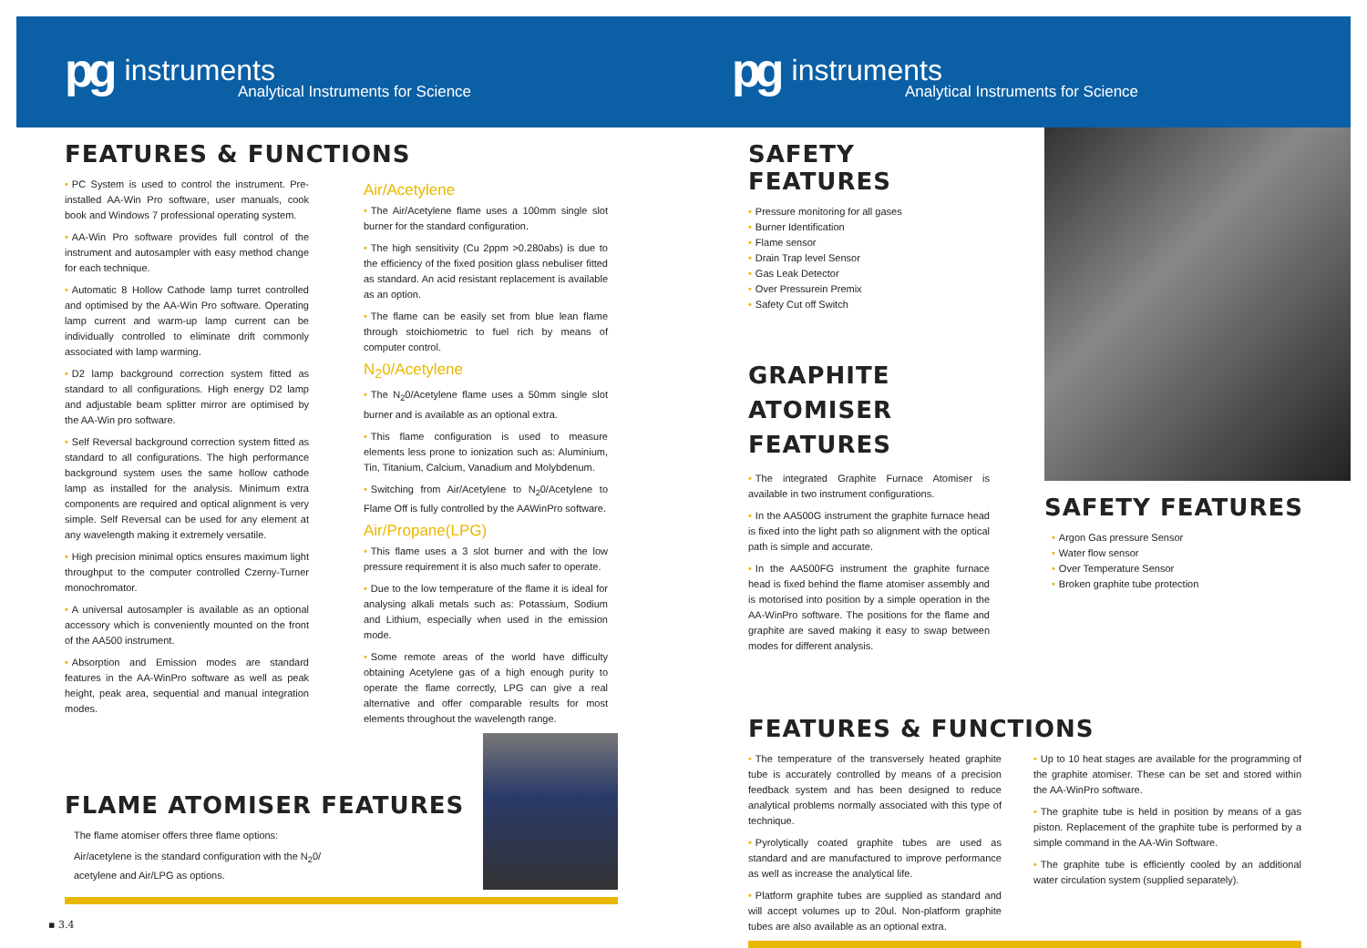pg instruments
Analytical Instruments for Science
FEATURES & FUNCTIONS
PC System is used to control the instrument. Pre-installed AA-Win Pro software, user manuals, cook book and Windows 7 professional operating system.
AA-Win Pro software provides full control of the instrument and autosampler with easy method change for each technique.
Automatic 8 Hollow Cathode lamp turret controlled and optimised by the AA-Win Pro software. Operating lamp current and warm-up lamp current can be individually controlled to eliminate drift commonly associated with lamp warming.
D2 lamp background correction system fitted as standard to all configurations. High energy D2 lamp and adjustable beam splitter mirror are optimised by the AA-Win pro software.
Self Reversal background correction system fitted as standard to all configurations. The high performance background system uses the same hollow cathode lamp as installed for the analysis. Minimum extra components are required and optical alignment is very simple. Self Reversal can be used for any element at any wavelength making it extremely versatile.
High precision minimal optics ensures maximum light throughput to the computer controlled Czerny-Turner monochromator.
A universal autosampler is available as an optional accessory which is conveniently mounted on the front of the AA500 instrument.
Absorption and Emission modes are standard features in the AA-WinPro software as well as peak height, peak area, sequential and manual integration modes.
Air/Acetylene
The Air/Acetylene flame uses a 100mm single slot burner for the standard configuration.
The high sensitivity (Cu 2ppm >0.280abs) is due to the efficiency of the fixed position glass nebuliser fitted as standard. An acid resistant replacement is available as an option.
The flame can be easily set from blue lean flame through stoichiometric to fuel rich by means of computer control.
N<sub>2</sub>0/Acetylene
The N<sub>2</sub>0/Acetylene flame uses a 50mm single slot burner and is available as an optional extra.
This flame configuration is used to measure elements less prone to ionization such as: Aluminium, Tin, Titanium, Calcium, Vanadium and Molybdenum.
Switching from Air/Acetylene to N<sub>2</sub>0/Acetylene to Flame Off is fully controlled by the AAWinPro software.
Air/Propane(LPG)
This flame uses a 3 slot burner and with the low pressure requirement it is also much safer to operate.
Due to the low temperature of the flame it is ideal for analysing alkali metals such as: Potassium, Sodium and Lithium, especially when used in the emission mode.
Some remote areas of the world have difficulty obtaining Acetylene gas of a high enough purity to operate the flame correctly, LPG can give a real alternative and offer comparable results for most elements throughout the wavelength range.
FLAME ATOMISER FEATURES
The flame atomiser offers three flame options:
Air/acetylene is the standard configuration with the N<sub>2</sub>0/
acetylene and Air/LPG as options.
▪ 3.4
pg instruments
Analytical Instruments for Science
SAFETY FEATURES
Pressure monitoring for all gases
Burner Identification
Flame sensor
Drain Trap level Sensor
Gas Leak Detector
Over Pressurein Premix
Safety Cut off Switch
GRAPHITE ATOMISER FEATURES
The integrated Graphite Furnace Atomiser is available in two instrument configurations.
In the AA500G instrument the graphite furnace head is fixed into the light path so alignment with the optical path is simple and accurate.
In the AA500FG instrument the graphite furnace head is fixed behind the flame atomiser assembly and is motorised into position by a simple operation in the AA-WinPro software. The positions for the flame and graphite are saved making it easy to swap between modes for different analysis.
SAFETY FEATURES
Argon Gas pressure Sensor
Water flow sensor
Over Temperature Sensor
Broken graphite tube protection
FEATURES & FUNCTIONS
The temperature of the transversely heated graphite tube is accurately controlled by means of a precision feedback system and has been designed to reduce analytical problems normally associated with this type of technique.
Pyrolytically coated graphite tubes are used as standard and are manufactured to improve performance as well as increase the analytical life.
Platform graphite tubes are supplied as standard and will accept volumes up to 20ul. Non-platform graphite tubes are also available as an optional extra.
Up to 10 heat stages are available for the programming of the graphite atomiser. These can be set and stored within the AA-WinPro software.
The graphite tube is held in position by means of a gas piston. Replacement of the graphite tube is performed by a simple command in the AA-Win Software.
The graphite tube is efficiently cooled by an additional water circulation system (supplied separately).